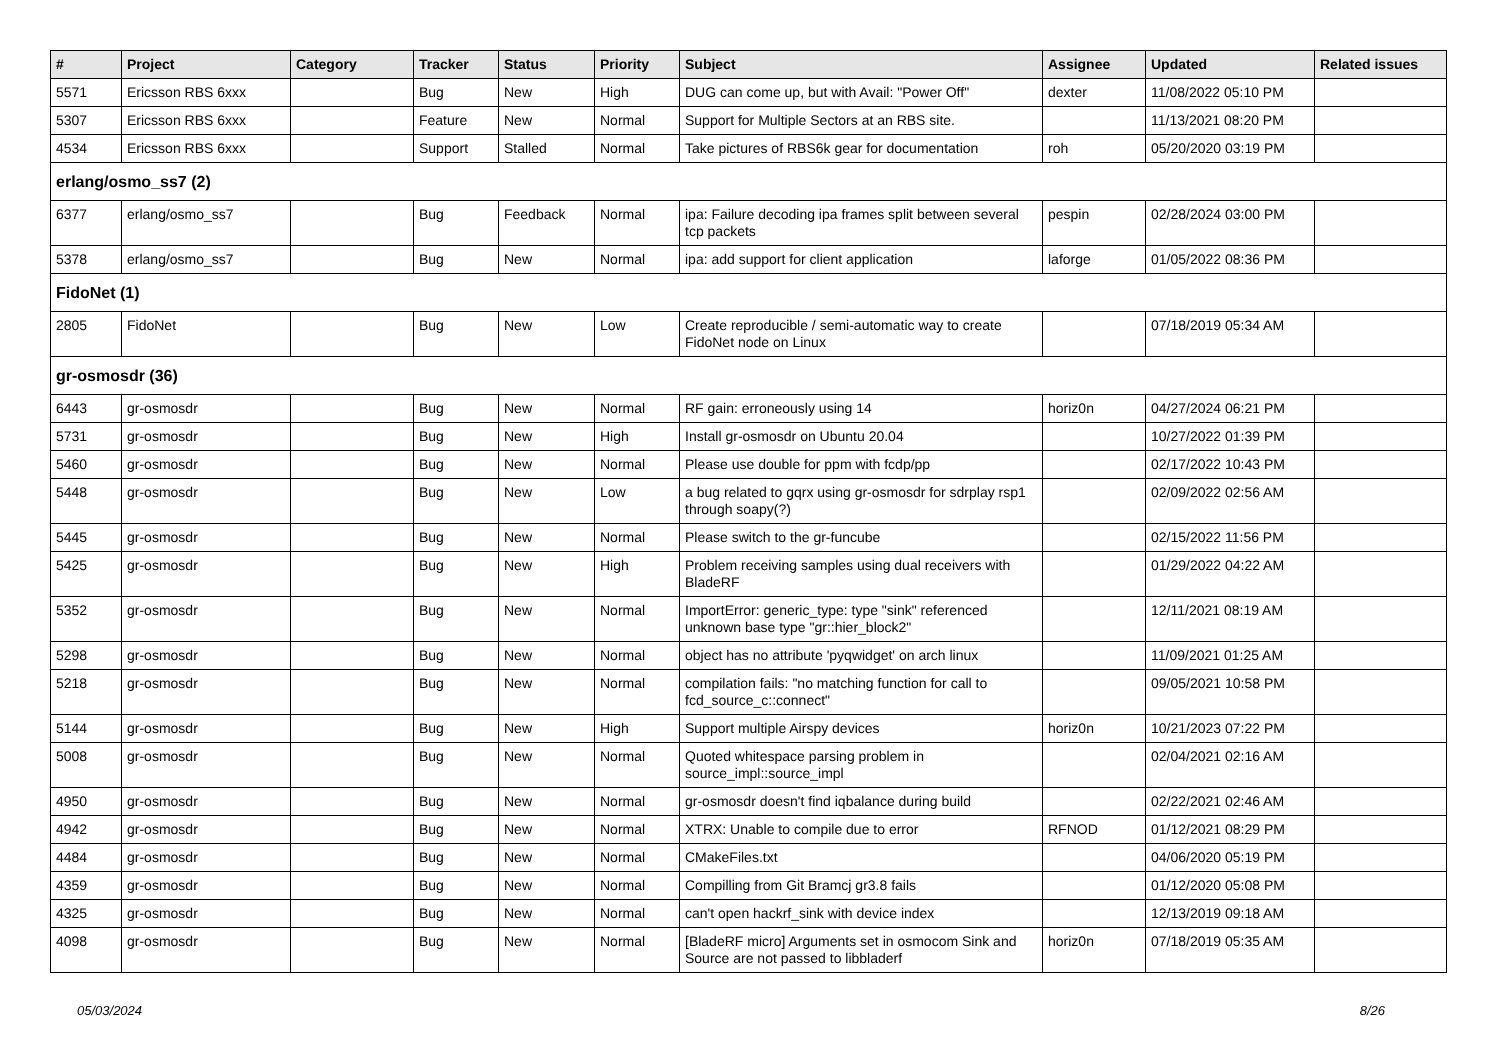| # | Project | Category | Tracker | Status | Priority | Subject | Assignee | Updated | Related issues |
| --- | --- | --- | --- | --- | --- | --- | --- | --- | --- |
| 5571 | Ericsson RBS 6xxx | | Bug | New | High | DUG can come up, but with Avail: "Power Off" | dexter | 11/08/2022 05:10 PM | |
| 5307 | Ericsson RBS 6xxx | | Feature | New | Normal | Support for Multiple Sectors at an RBS site. | | 11/13/2021 08:20 PM | |
| 4534 | Ericsson RBS 6xxx | | Support | Stalled | Normal | Take pictures of RBS6k gear for documentation | roh | 05/20/2020 03:19 PM | |
| erlang/osmo_ss7 (2) | | | | | | | | | |
| 6377 | erlang/osmo_ss7 | | Bug | Feedback | Normal | ipa: Failure decoding ipa frames split between several tcp packets | pespin | 02/28/2024 03:00 PM | |
| 5378 | erlang/osmo_ss7 | | Bug | New | Normal | ipa: add support for client application | laforge | 01/05/2022 08:36 PM | |
| FidoNet (1) | | | | | | | | | |
| 2805 | FidoNet | | Bug | New | Low | Create reproducible / semi-automatic way to create FidoNet node on Linux | | 07/18/2019 05:34 AM | |
| gr-osmosdr (36) | | | | | | | | | |
| 6443 | gr-osmosdr | | Bug | New | Normal | RF gain: erroneously using 14 | horiz0n | 04/27/2024 06:21 PM | |
| 5731 | gr-osmosdr | | Bug | New | High | Install gr-osmosdr on Ubuntu 20.04 | | 10/27/2022 01:39 PM | |
| 5460 | gr-osmosdr | | Bug | New | Normal | Please use double for ppm with fcdp/pp | | 02/17/2022 10:43 PM | |
| 5448 | gr-osmosdr | | Bug | New | Low | a bug related to gqrx using gr-osmosdr for sdrplay rsp1 through soapy(?) | | 02/09/2022 02:56 AM | |
| 5445 | gr-osmosdr | | Bug | New | Normal | Please switch to the gr-funcube | | 02/15/2022 11:56 PM | |
| 5425 | gr-osmosdr | | Bug | New | High | Problem receiving samples using dual receivers with BladeRF | | 01/29/2022 04:22 AM | |
| 5352 | gr-osmosdr | | Bug | New | Normal | ImportError: generic_type: type "sink" referenced unknown base type "gr::hier_block2" | | 12/11/2021 08:19 AM | |
| 5298 | gr-osmosdr | | Bug | New | Normal | object has no attribute 'pyqwidget' on arch linux | | 11/09/2021 01:25 AM | |
| 5218 | gr-osmosdr | | Bug | New | Normal | compilation fails: "no matching function for call to fcd_source_c::connect" | | 09/05/2021 10:58 PM | |
| 5144 | gr-osmosdr | | Bug | New | High | Support multiple Airspy devices | horiz0n | 10/21/2023 07:22 PM | |
| 5008 | gr-osmosdr | | Bug | New | Normal | Quoted whitespace parsing problem in source_impl::source_impl | | 02/04/2021 02:16 AM | |
| 4950 | gr-osmosdr | | Bug | New | Normal | gr-osmosdr doesn't find iqbalance during build | | 02/22/2021 02:46 AM | |
| 4942 | gr-osmosdr | | Bug | New | Normal | XTRX: Unable to compile due to error | RFNOD | 01/12/2021 08:29 PM | |
| 4484 | gr-osmosdr | | Bug | New | Normal | CMakeFiles.txt | | 04/06/2020 05:19 PM | |
| 4359 | gr-osmosdr | | Bug | New | Normal | Compilling from Git Bramcj gr3.8 fails | | 01/12/2020 05:08 PM | |
| 4325 | gr-osmosdr | | Bug | New | Normal | can't open hackrf_sink with device index | | 12/13/2019 09:18 AM | |
| 4098 | gr-osmosdr | | Bug | New | Normal | [BladeRF micro] Arguments set in osmocom Sink and Source are not passed to libbladerf | horiz0n | 07/18/2019 05:35 AM | |
05/03/2024 8/26